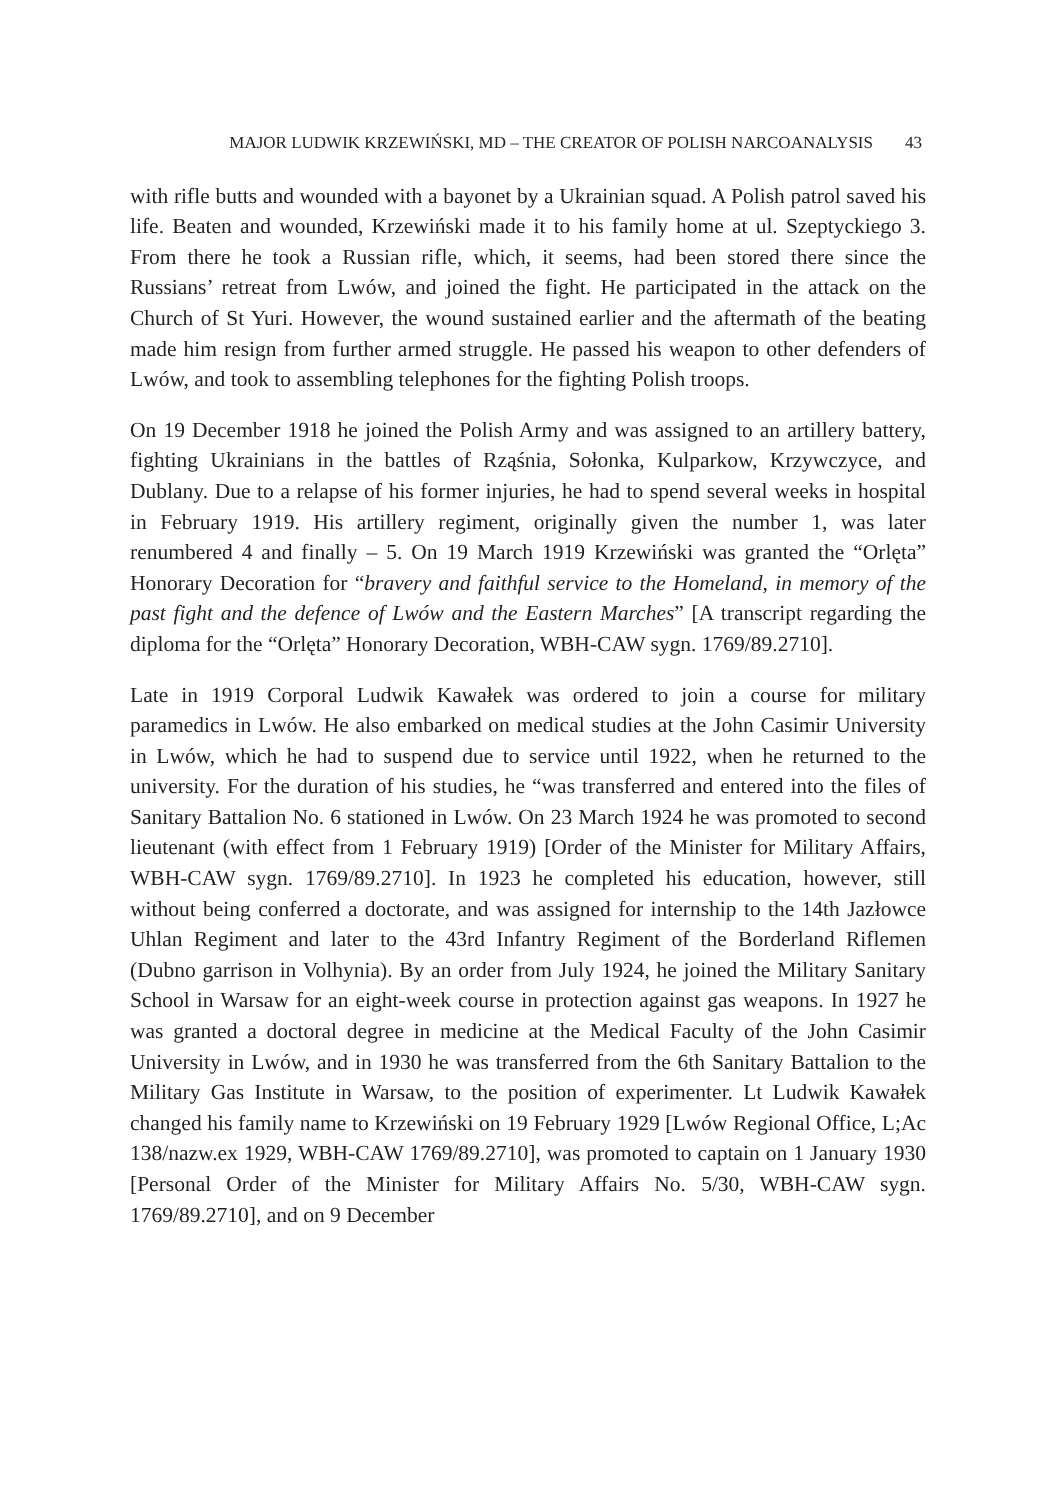MAJOR LUDWIK KRZEWIŃSKI, MD – THE CREATOR OF POLISH NARCOANALYSIS 43
with rifle butts and wounded with a bayonet by a Ukrainian squad. A Polish patrol saved his life. Beaten and wounded, Krzewiński made it to his family home at ul. Szeptyckiego 3. From there he took a Russian rifle, which, it seems, had been stored there since the Russians’ retreat from Lwów, and joined the fight. He participated in the attack on the Church of St Yuri. However, the wound sustained earlier and the aftermath of the beating made him resign from further armed struggle. He passed his weapon to other defenders of Lwów, and took to assembling telephones for the fighting Polish troops.
On 19 December 1918 he joined the Polish Army and was assigned to an artillery battery, fighting Ukrainians in the battles of Rząśnia, Sołonka, Kulparkow, Krzywczyce, and Dublany. Due to a relapse of his former injuries, he had to spend several weeks in hospital in February 1919. His artillery regiment, originally given the number 1, was later renumbered 4 and finally – 5. On 19 March 1919 Krzewiński was granted the “Orlęta” Honorary Decoration for “bravery and faithful service to the Homeland, in memory of the past fight and the defence of Lwów and the Eastern Marches” [A transcript regarding the diploma for the “Orlęta” Honorary Decoration, WBH-CAW sygn. 1769/89.2710].
Late in 1919 Corporal Ludwik Kawałek was ordered to join a course for military paramedics in Lwów. He also embarked on medical studies at the John Casimir University in Lwów, which he had to suspend due to service until 1922, when he returned to the university. For the duration of his studies, he “was transferred and entered into the files of Sanitary Battalion No. 6 stationed in Lwów. On 23 March 1924 he was promoted to second lieutenant (with effect from 1 February 1919) [Order of the Minister for Military Affairs, WBH-CAW sygn. 1769/89.2710]. In 1923 he completed his education, however, still without being conferred a doctorate, and was assigned for internship to the 14th Jazłowce Uhlan Regiment and later to the 43rd Infantry Regiment of the Borderland Riflemen (Dubno garrison in Volhynia). By an order from July 1924, he joined the Military Sanitary School in Warsaw for an eight-week course in protection against gas weapons. In 1927 he was granted a doctoral degree in medicine at the Medical Faculty of the John Casimir University in Lwów, and in 1930 he was transferred from the 6th Sanitary Battalion to the Military Gas Institute in Warsaw, to the position of experimenter. Lt Ludwik Kawałek changed his family name to Krzewiński on 19 February 1929 [Lwów Regional Office, L;Ac 138/nazw.ex 1929, WBH-CAW 1769/89.2710], was promoted to captain on 1 January 1930 [Personal Order of the Minister for Military Affairs No. 5/30, WBH-CAW sygn. 1769/89.2710], and on 9 December